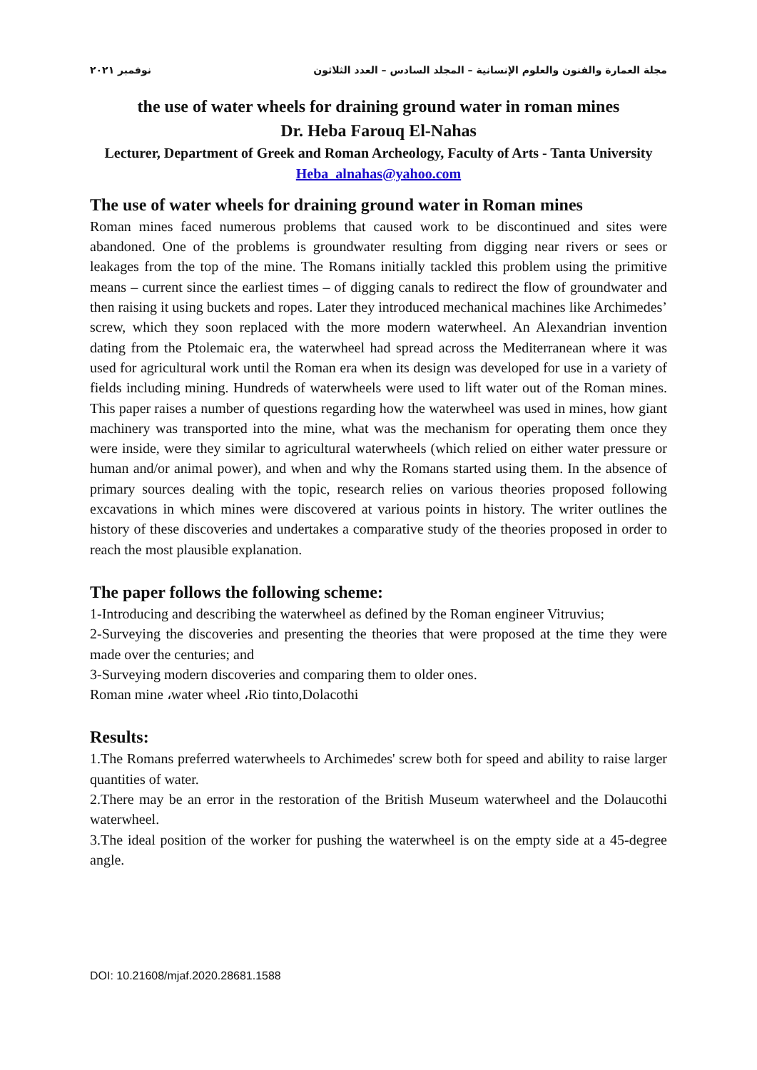مجلة العمارة والفنون والعلوم الإنسانية – المجلد السادس – العدد الثلاثون نوفمبر ٢٠٢١
the use of water wheels for draining ground water in roman mines
Dr. Heba Farouq El-Nahas
Lecturer, Department of Greek and Roman Archeology, Faculty of Arts - Tanta University
Heba_alnahas@yahoo.com
The use of water wheels for draining ground water in Roman mines
Roman mines faced numerous problems that caused work to be discontinued and sites were abandoned. One of the problems is groundwater resulting from digging near rivers or sees or leakages from the top of the mine. The Romans initially tackled this problem using the primitive means – current since the earliest times – of digging canals to redirect the flow of groundwater and then raising it using buckets and ropes. Later they introduced mechanical machines like Archimedes’ screw, which they soon replaced with the more modern waterwheel. An Alexandrian invention dating from the Ptolemaic era, the waterwheel had spread across the Mediterranean where it was used for agricultural work until the Roman era when its design was developed for use in a variety of fields including mining. Hundreds of waterwheels were used to lift water out of the Roman mines. This paper raises a number of questions regarding how the waterwheel was used in mines, how giant machinery was transported into the mine, what was the mechanism for operating them once they were inside, were they similar to agricultural waterwheels (which relied on either water pressure or human and/or animal power), and when and why the Romans started using them. In the absence of primary sources dealing with the topic, research relies on various theories proposed following excavations in which mines were discovered at various points in history. The writer outlines the history of these discoveries and undertakes a comparative study of the theories proposed in order to reach the most plausible explanation.
The paper follows the following scheme:
1-Introducing and describing the waterwheel as defined by the Roman engineer Vitruvius;
2-Surveying the discoveries and presenting the theories that were proposed at the time they were made over the centuries; and
3-Surveying modern discoveries and comparing them to older ones.
Roman mine ،water wheel ،Rio tinto,Dolacothi
Results:
1.The Romans preferred waterwheels to Archimedes' screw both for speed and ability to raise larger quantities of water.
2.There may be an error in the restoration of the British Museum waterwheel and the Dolaucothi waterwheel.
3.The ideal position of the worker for pushing the waterwheel is on the empty side at a 45-degree angle.
DOI: 10.21608/mjaf.2020.28681.1588